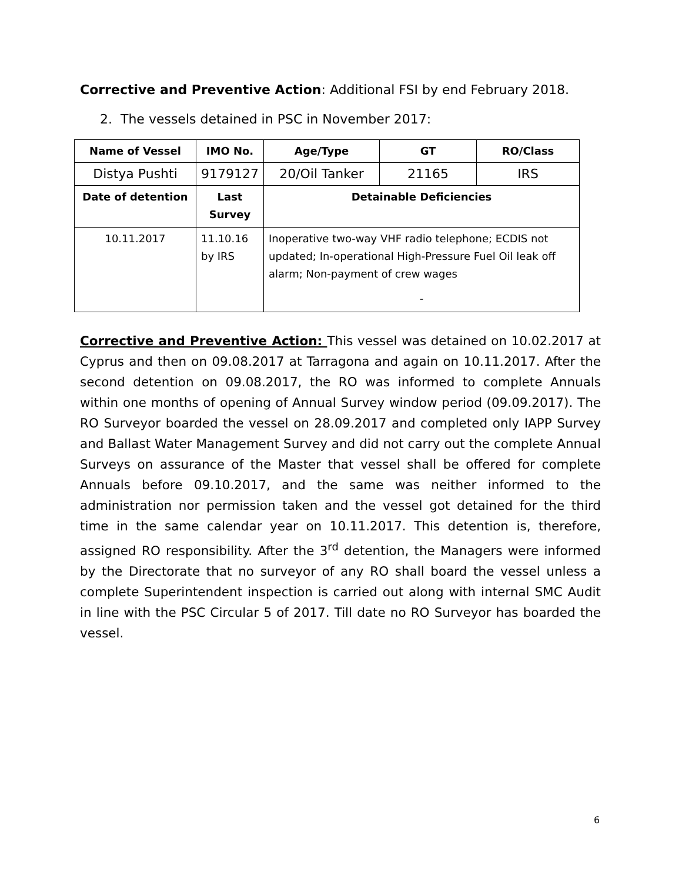Corrective and Preventive Action: Additional FSI by end February 2018.
2. The vessels detained in PSC in November 2017:
| Name of Vessel | IMO No. | Age/Type | GT | RO/Class |
| --- | --- | --- | --- | --- |
| Distya Pushti | 9179127 | 20/Oil Tanker | 21165 | IRS |
| Date of detention | Last Survey | Detainable Deficiencies | | |
| 10.11.2017 | 11.10.16 by IRS | Inoperative two-way VHF radio telephone; ECDIS not updated; In-operational High-Pressure Fuel Oil leak off alarm; Non-payment of crew wages - | | |
Corrective and Preventive Action: This vessel was detained on 10.02.2017 at Cyprus and then on 09.08.2017 at Tarragona and again on 10.11.2017. After the second detention on 09.08.2017, the RO was informed to complete Annuals within one months of opening of Annual Survey window period (09.09.2017). The RO Surveyor boarded the vessel on 28.09.2017 and completed only IAPP Survey and Ballast Water Management Survey and did not carry out the complete Annual Surveys on assurance of the Master that vessel shall be offered for complete Annuals before 09.10.2017, and the same was neither informed to the administration nor permission taken and the vessel got detained for the third time in the same calendar year on 10.11.2017. This detention is, therefore, assigned RO responsibility. After the 3<sup>rd</sup> detention, the Managers were informed by the Directorate that no surveyor of any RO shall board the vessel unless a complete Superintendent inspection is carried out along with internal SMC Audit in line with the PSC Circular 5 of 2017. Till date no RO Surveyor has boarded the vessel.
6